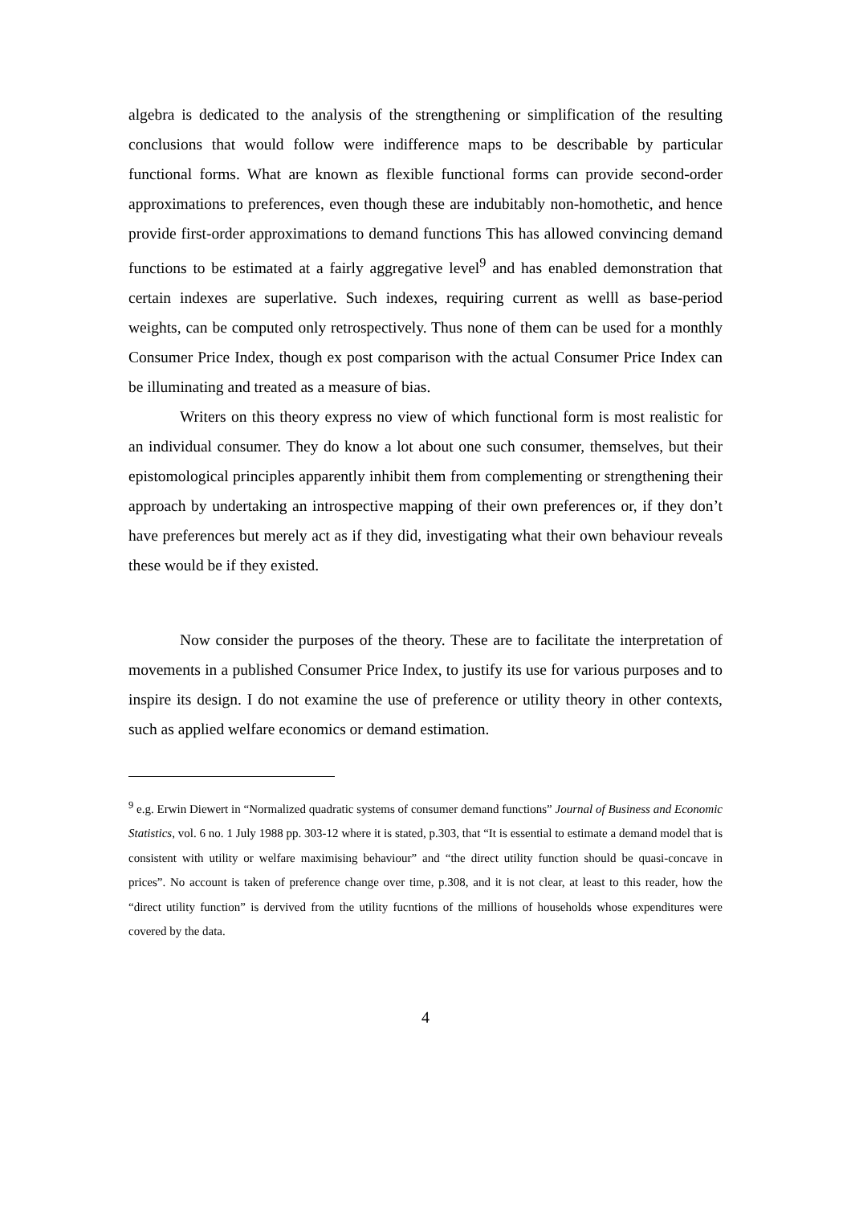algebra is dedicated to the analysis of the strengthening or simplification of the resulting conclusions that would follow were indifference maps to be describable by particular functional forms. What are known as flexible functional forms can provide second-order approximations to preferences, even though these are indubitably non-homothetic, and hence provide first-order approximations to demand functions This has allowed convincing demand functions to be estimated at a fairly aggregative level<sup>9</sup> and has enabled demonstration that certain indexes are superlative. Such indexes, requiring current as welll as base-period weights, can be computed only retrospectively. Thus none of them can be used for a monthly Consumer Price Index, though ex post comparison with the actual Consumer Price Index can be illuminating and treated as a measure of bias.
Writers on this theory express no view of which functional form is most realistic for an individual consumer. They do know a lot about one such consumer, themselves, but their epistomological principles apparently inhibit them from complementing or strengthening their approach by undertaking an introspective mapping of their own preferences or, if they don’t have preferences but merely act as if they did, investigating what their own behaviour reveals these would be if they existed.
Now consider the purposes of the theory. These are to facilitate the interpretation of movements in a published Consumer Price Index, to justify its use for various purposes and to inspire its design. I do not examine the use of preference or utility theory in other contexts, such as applied welfare economics or demand estimation.
<sup>9</sup> e.g. Erwin Diewert in “Normalized quadratic systems of consumer demand functions” Journal of Business and Economic Statistics, vol. 6 no. 1 July 1988 pp. 303-12 where it is stated, p.303, that “It is essential to estimate a demand model that is consistent with utility or welfare maximising behaviour” and “the direct utility function should be quasi-concave in prices”. No account is taken of preference change over time, p.308, and it is not clear, at least to this reader, how the “direct utility function” is dervived from the utility fucntions of the millions of households whose expenditures were covered by the data.
4